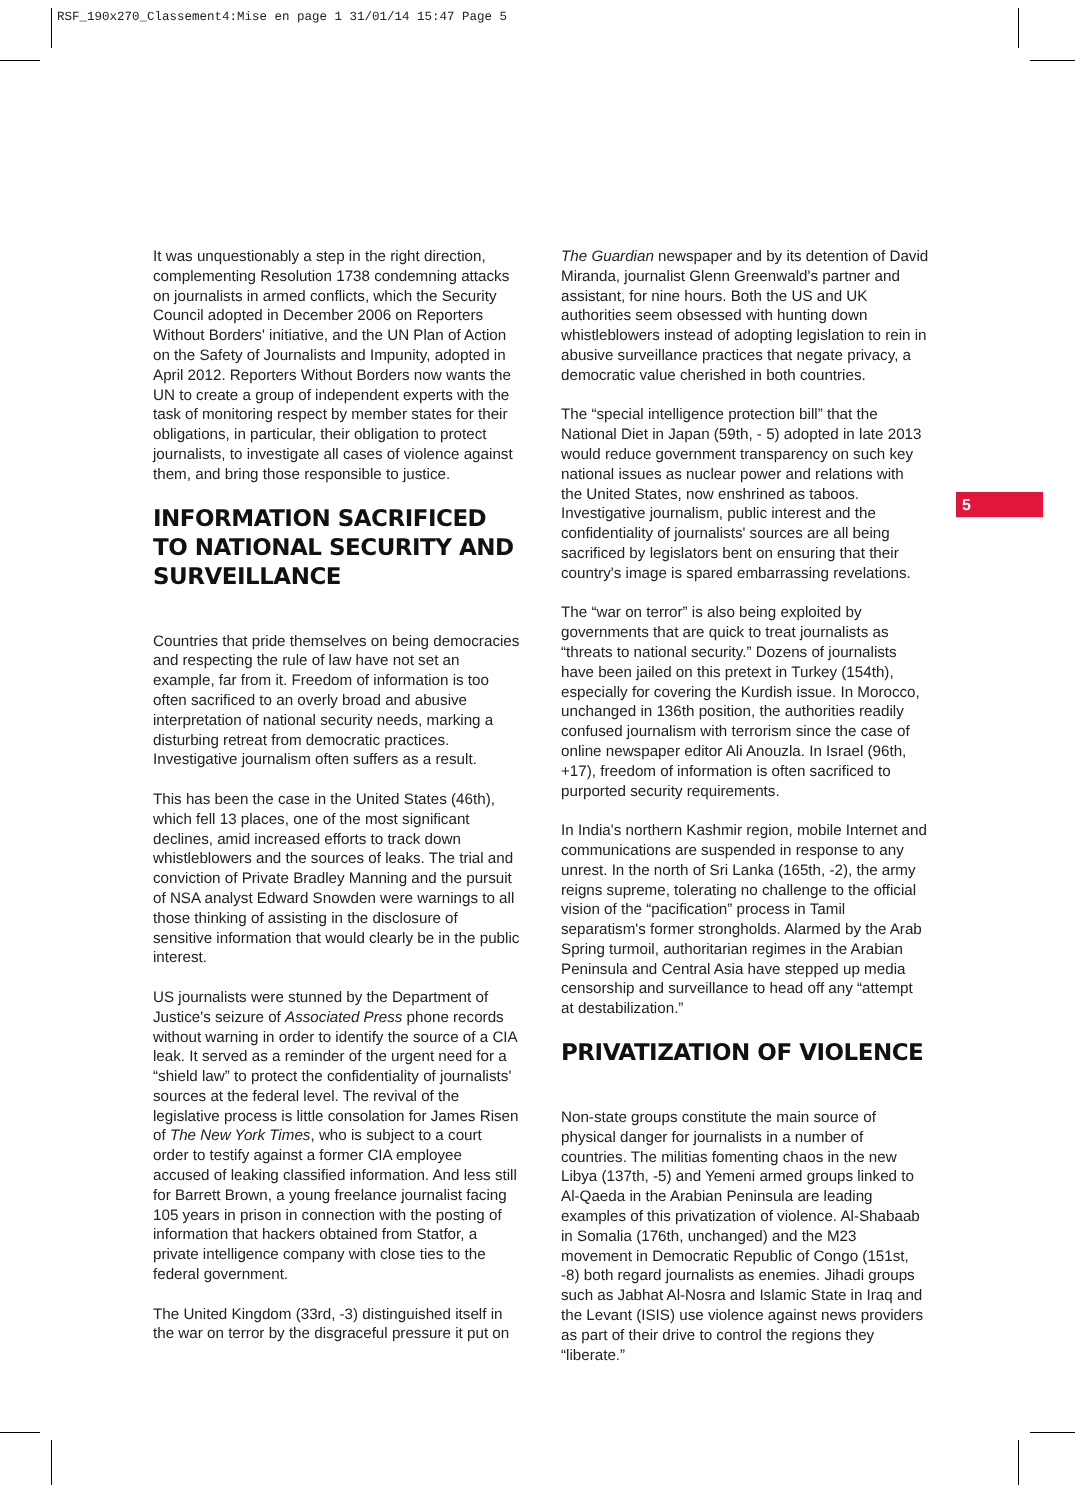RSF_190x270_Classement4:Mise en page 1 31/01/14 15:47 Page 5
5
It was unquestionably a step in the right direction, complementing Resolution 1738 condemning attacks on journalists in armed conflicts, which the Security Council adopted in December 2006 on Reporters Without Borders' initiative, and the UN Plan of Action on the Safety of Journalists and Impunity, adopted in April 2012. Reporters Without Borders now wants the UN to create a group of independent experts with the task of monitoring respect by member states for their obligations, in particular, their obligation to protect journalists, to investigate all cases of violence against them, and bring those responsible to justice.
INFORMATION SACRIFICED TO NATIONAL SECURITY AND SURVEILLANCE
Countries that pride themselves on being democracies and respecting the rule of law have not set an example, far from it. Freedom of information is too often sacrificed to an overly broad and abusive interpretation of national security needs, marking a disturbing retreat from democratic practices. Investigative journalism often suffers as a result.
This has been the case in the United States (46th), which fell 13 places, one of the most significant declines, amid increased efforts to track down whistleblowers and the sources of leaks. The trial and conviction of Private Bradley Manning and the pursuit of NSA analyst Edward Snowden were warnings to all those thinking of assisting in the disclosure of sensitive information that would clearly be in the public interest.
US journalists were stunned by the Department of Justice's seizure of Associated Press phone records without warning in order to identify the source of a CIA leak. It served as a reminder of the urgent need for a “shield law” to protect the confidentiality of journalists' sources at the federal level. The revival of the legislative process is little consolation for James Risen of The New York Times, who is subject to a court order to testify against a former CIA employee accused of leaking classified information. And less still for Barrett Brown, a young freelance journalist facing 105 years in prison in connection with the posting of information that hackers obtained from Statfor, a private intelligence company with close ties to the federal government.
The United Kingdom (33rd, -3) distinguished itself in the war on terror by the disgraceful pressure it put on
The Guardian newspaper and by its detention of David Miranda, journalist Glenn Greenwald's partner and assistant, for nine hours. Both the US and UK authorities seem obsessed with hunting down whistleblowers instead of adopting legislation to rein in abusive surveillance practices that negate privacy, a democratic value cherished in both countries.
The “special intelligence protection bill” that the National Diet in Japan (59th, - 5) adopted in late 2013 would reduce government transparency on such key national issues as nuclear power and relations with the United States, now enshrined as taboos. Investigative journalism, public interest and the confidentiality of journalists' sources are all being sacrificed by legislators bent on ensuring that their country's image is spared embarrassing revelations.
The “war on terror” is also being exploited by governments that are quick to treat journalists as “threats to national security.” Dozens of journalists have been jailed on this pretext in Turkey (154th), especially for covering the Kurdish issue. In Morocco, unchanged in 136th position, the authorities readily confused journalism with terrorism since the case of online newspaper editor Ali Anouzla. In Israel (96th, +17), freedom of information is often sacrificed to purported security requirements.
In India's northern Kashmir region, mobile Internet and communications are suspended in response to any unrest. In the north of Sri Lanka (165th, -2), the army reigns supreme, tolerating no challenge to the official vision of the “pacification” process in Tamil separatism's former strongholds. Alarmed by the Arab Spring turmoil, authoritarian regimes in the Arabian Peninsula and Central Asia have stepped up media censorship and surveillance to head off any “attempt at destabilization.”
PRIVATIZATION OF VIOLENCE
Non-state groups constitute the main source of physical danger for journalists in a number of countries. The militias fomenting chaos in the new Libya (137th, -5) and Yemeni armed groups linked to Al-Qaeda in the Arabian Peninsula are leading examples of this privatization of violence. Al-Shabaab in Somalia (176th, unchanged) and the M23 movement in Democratic Republic of Congo (151st, -8) both regard journalists as enemies. Jihadi groups such as Jabhat Al-Nosra and Islamic State in Iraq and the Levant (ISIS) use violence against news providers as part of their drive to control the regions they “liberate.”